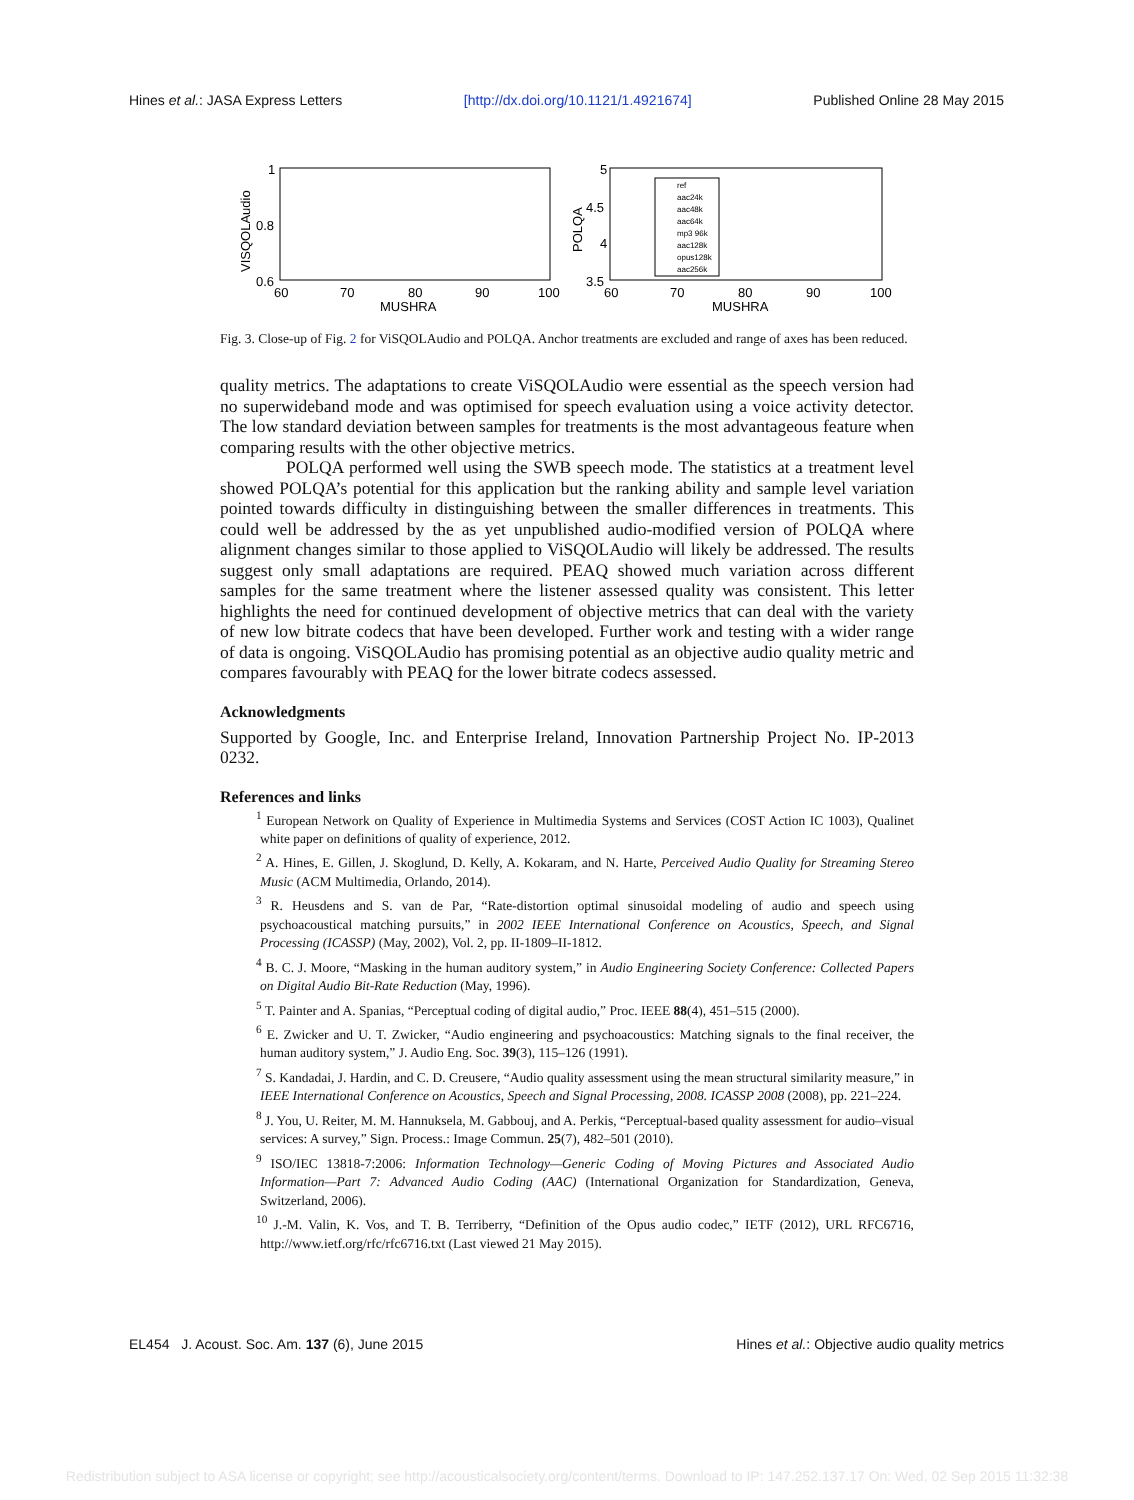Hines et al.: JASA Express Letters [http://dx.doi.org/10.1121/1.4921674] Published Online 28 May 2015
1
0.8
0.6
60
70
80
90
100
MUSHRA
VISQOLAudio
5
4.5
4
3.5
60
70
80
90
100
MUSHRA
POLQA
ref
aac24k
aac48k
aac64k
mp3 96k
aac128k
opus128k
aac256k
Fig. 3. Close-up of Fig. 2 for ViSQOLAudio and POLQA. Anchor treatments are excluded and range of axes has been reduced.
quality metrics. The adaptations to create ViSQOLAudio were essential as the speech version had no superwideband mode and was optimised for speech evaluation using a voice activity detector. The low standard deviation between samples for treatments is the most advantageous feature when comparing results with the other objective metrics.
POLQA performed well using the SWB speech mode. The statistics at a treatment level showed POLQA’s potential for this application but the ranking ability and sample level variation pointed towards difficulty in distinguishing between the smaller differences in treatments. This could well be addressed by the as yet unpublished audio-modified version of POLQA where alignment changes similar to those applied to ViSQOLAudio will likely be addressed. The results suggest only small adaptations are required. PEAQ showed much variation across different samples for the same treatment where the listener assessed quality was consistent. This letter highlights the need for continued development of objective metrics that can deal with the variety of new low bitrate codecs that have been developed. Further work and testing with a wider range of data is ongoing. ViSQOLAudio has promising potential as an objective audio quality metric and compares favourably with PEAQ for the lower bitrate codecs assessed.
Acknowledgments
Supported by Google, Inc. and Enterprise Ireland, Innovation Partnership Project No. IP-2013 0232.
References and links
<sup>1</sup> European Network on Quality of Experience in Multimedia Systems and Services (COST Action IC 1003), Qualinet white paper on definitions of quality of experience, 2012.
<sup>2</sup> A. Hines, E. Gillen, J. Skoglund, D. Kelly, A. Kokaram, and N. Harte, Perceived Audio Quality for Streaming Stereo Music (ACM Multimedia, Orlando, 2014).
<sup>3</sup> R. Heusdens and S. van de Par, “Rate-distortion optimal sinusoidal modeling of audio and speech using psychoacoustical matching pursuits,” in 2002 IEEE International Conference on Acoustics, Speech, and Signal Processing (ICASSP) (May, 2002), Vol. 2, pp. II-1809–II-1812.
<sup>4</sup> B. C. J. Moore, “Masking in the human auditory system,” in Audio Engineering Society Conference: Collected Papers on Digital Audio Bit-Rate Reduction (May, 1996).
<sup>5</sup> T. Painter and A. Spanias, “Perceptual coding of digital audio,” Proc. IEEE 88(4), 451–515 (2000).
<sup>6</sup> E. Zwicker and U. T. Zwicker, “Audio engineering and psychoacoustics: Matching signals to the final receiver, the human auditory system,” J. Audio Eng. Soc. 39(3), 115–126 (1991).
<sup>7</sup> S. Kandadai, J. Hardin, and C. D. Creusere, “Audio quality assessment using the mean structural similarity measure,” in IEEE International Conference on Acoustics, Speech and Signal Processing, 2008. ICASSP 2008 (2008), pp. 221–224.
<sup>8</sup> J. You, U. Reiter, M. M. Hannuksela, M. Gabbouj, and A. Perkis, “Perceptual-based quality assessment for audio–visual services: A survey,” Sign. Process.: Image Commun. 25(7), 482–501 (2010).
<sup>9</sup> ISO/IEC 13818-7:2006: Information Technology—Generic Coding of Moving Pictures and Associated Audio Information—Part 7: Advanced Audio Coding (AAC) (International Organization for Standardization, Geneva, Switzerland, 2006).
<sup>10</sup> J.-M. Valin, K. Vos, and T. B. Terriberry, “Definition of the Opus audio codec,” IETF (2012), URL RFC6716, http://www.ietf.org/rfc/rfc6716.txt (Last viewed 21 May 2015).
EL454 J. Acoust. Soc. Am. 137 (6), June 2015 Hines et al.: Objective audio quality metrics
Redistribution subject to ASA license or copyright; see http://acousticalsociety.org/content/terms. Download to IP: 147.252.137.17 On: Wed, 02 Sep 2015 11:32:38